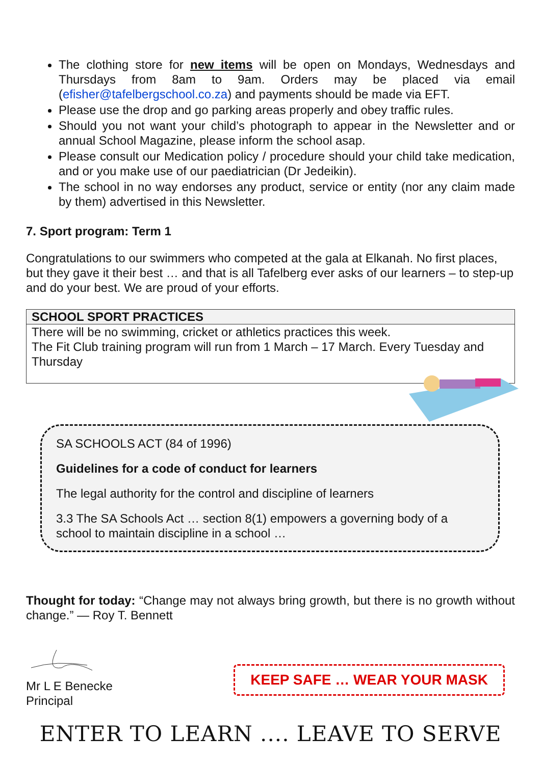The clothing store for new items will be open on Mondays, Wednesdays and Thursdays from 8am to 9am. Orders may be placed via email (efisher@tafelbergschool.co.za) and payments should be made via EFT.
Please use the drop and go parking areas properly and obey traffic rules.
Should you not want your child’s photograph to appear in the Newsletter and or annual School Magazine, please inform the school asap.
Please consult our Medication policy / procedure should your child take medication, and or you make use of our paediatrician (Dr Jedeikin).
The school in no way endorses any product, service or entity (nor any claim made by them) advertised in this Newsletter.
7. Sport program: Term 1
Congratulations to our swimmers who competed at the gala at Elkanah. No first places, but they gave it their best … and that is all Tafelberg ever asks of our learners – to step-up and do your best. We are proud of your efforts.
| SCHOOL SPORT PRACTICES |
| --- |
| There will be no swimming, cricket or athletics practices this week. The Fit Club training program will run from 1 March – 17 March. Every Tuesday and Thursday |
SA SCHOOLS ACT (84 of 1996)
Guidelines for a code of conduct for learners
The legal authority for the control and discipline of learners
3.3 The SA Schools Act … section 8(1) empowers a governing body of a school to maintain discipline in a school …
Thought for today: “Change may not always bring growth, but there is no growth without change.” — Roy T. Bennett
Mr L E Benecke
Principal
KEEP SAFE … WEAR YOUR MASK
ENTER TO LEARN .... LEAVE TO SERVE